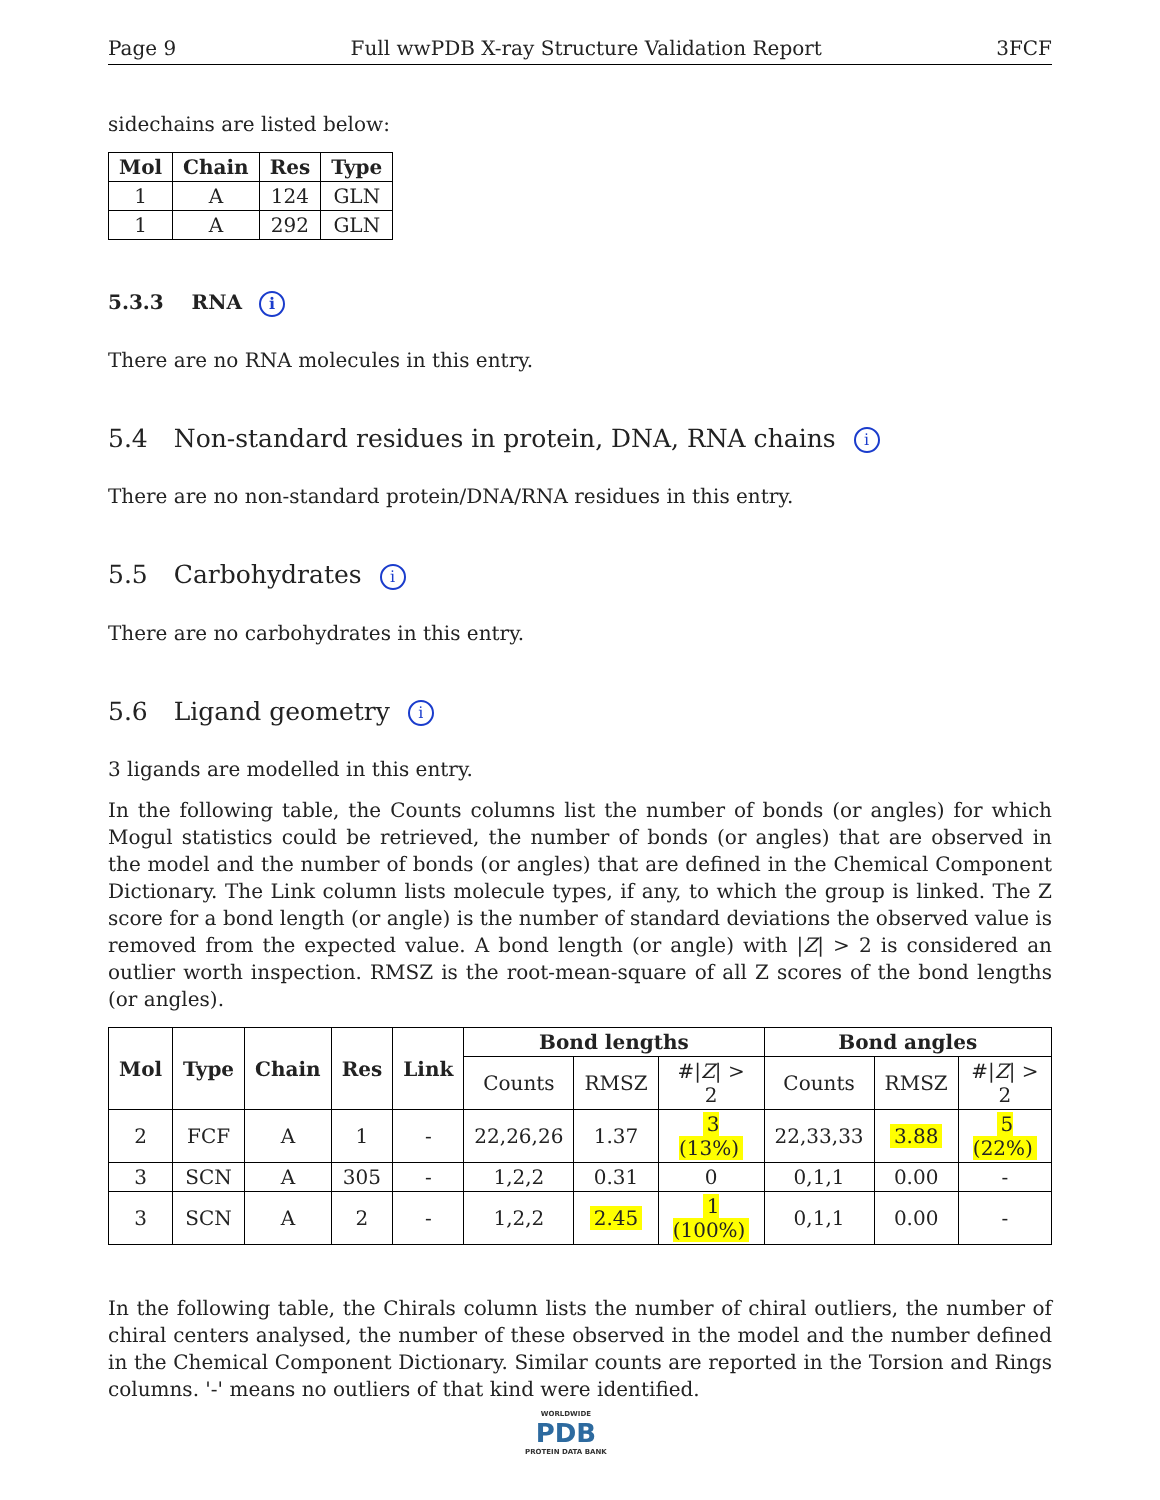Page 9 Full wwPDB X-ray Structure Validation Report 3FCF
sidechains are listed below:
| Mol | Chain | Res | Type |
| --- | --- | --- | --- |
| 1 | A | 124 | GLN |
| 1 | A | 292 | GLN |
5.3.3 RNA i
There are no RNA molecules in this entry.
5.4 Non-standard residues in protein, DNA, RNA chains i
There are no non-standard protein/DNA/RNA residues in this entry.
5.5 Carbohydrates i
There are no carbohydrates in this entry.
5.6 Ligand geometry i
3 ligands are modelled in this entry.
In the following table, the Counts columns list the number of bonds (or angles) for which Mogul statistics could be retrieved, the number of bonds (or angles) that are observed in the model and the number of bonds (or angles) that are defined in the Chemical Component Dictionary. The Link column lists molecule types, if any, to which the group is linked. The Z score for a bond length (or angle) is the number of standard deviations the observed value is removed from the expected value. A bond length (or angle) with |Z| > 2 is considered an outlier worth inspection. RMSZ is the root-mean-square of all Z scores of the bond lengths (or angles).
| Mol | Type | Chain | Res | Link | Bond lengths | | | Bond angles | | |
| --- | --- | --- | --- | --- | --- | --- | --- | --- | --- | --- |
| | | | | | Counts | RMSZ | #/ Z / > 2 | Counts | RMSZ | #/ Z / > 2 |
| 2 | FCF | A | 1 | - | 22,26,26 | 1.37 | 3 (13%) | 22,33,33 | 3.88 | 5 (22%) |
| 3 | SCN | A | 305 | - | 1,2,2 | 0.31 | 0 | 0,1,1 | 0.00 | - |
| 3 | SCN | A | 2 | - | 1,2,2 | 2.45 | 1 (100%) | 0,1,1 | 0.00 | - |
In the following table, the Chirals column lists the number of chiral outliers, the number of chiral centers analysed, the number of these observed in the model and the number defined in the Chemical Component Dictionary. Similar counts are reported in the Torsion and Rings columns. '-' means no outliers of that kind were identified.
WORLDWIDE
PDB
PROTEIN DATA BANK